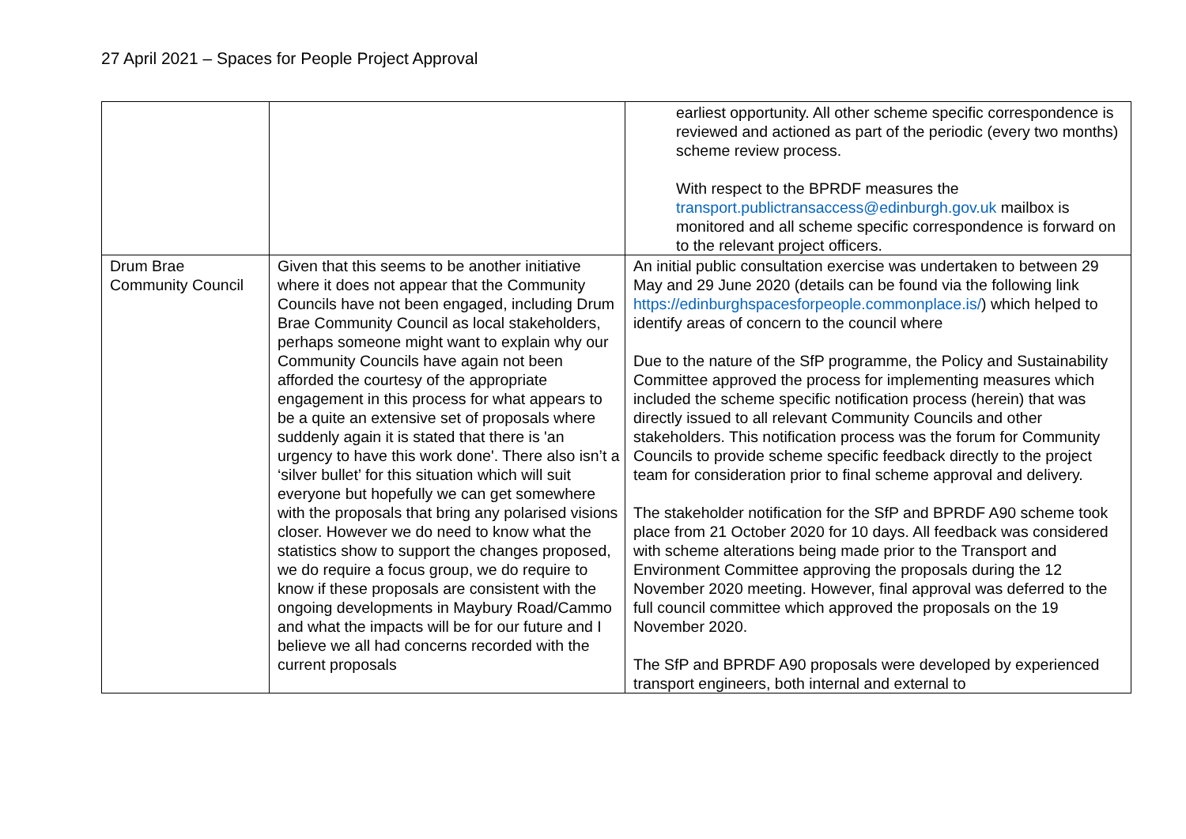27 April 2021 – Spaces for People Project Approval
| | | earliest opportunity. All other scheme specific correspondence is reviewed and actioned as part of the periodic (every two months) scheme review process. With respect to the BPRDF measures the transport.publictransaccess@edinburgh.gov.uk mailbox is monitored and all scheme specific correspondence is forward on to the relevant project officers. |
| Drum Brae Community Council | Given that this seems to be another initiative where it does not appear that the Community Councils have not been engaged, including Drum Brae Community Council as local stakeholders, perhaps someone might want to explain why our Community Councils have again not been afforded the courtesy of the appropriate engagement in this process for what appears to be a quite an extensive set of proposals where suddenly again it is stated that there is 'an urgency to have this work done'. There also isn’t a ‘silver bullet’ for this situation which will suit everyone but hopefully we can get somewhere with the proposals that bring any polarised visions closer. However we do need to know what the statistics show to support the changes proposed, we do require a focus group, we do require to know if these proposals are consistent with the ongoing developments in Maybury Road/Cammo and what the impacts will be for our future and I believe we all had concerns recorded with the current proposals | An initial public consultation exercise was undertaken to between 29 May and 29 June 2020 (details can be found via the following link https://edinburghspacesforpeople.commonplace.is/ ) which helped to identify areas of concern to the council where Due to the nature of the SfP programme, the Policy and Sustainability Committee approved the process for implementing measures which included the scheme specific notification process (herein) that was directly issued to all relevant Community Councils and other stakeholders. This notification process was the forum for Community Councils to provide scheme specific feedback directly to the project team for consideration prior to final scheme approval and delivery. The stakeholder notification for the SfP and BPRDF A90 scheme took place from 21 October 2020 for 10 days. All feedback was considered with scheme alterations being made prior to the Transport and Environment Committee approving the proposals during the 12 November 2020 meeting. However, final approval was deferred to the full council committee which approved the proposals on the 19 November 2020. The SfP and BPRDF A90 proposals were developed by experienced transport engineers, both internal and external to |